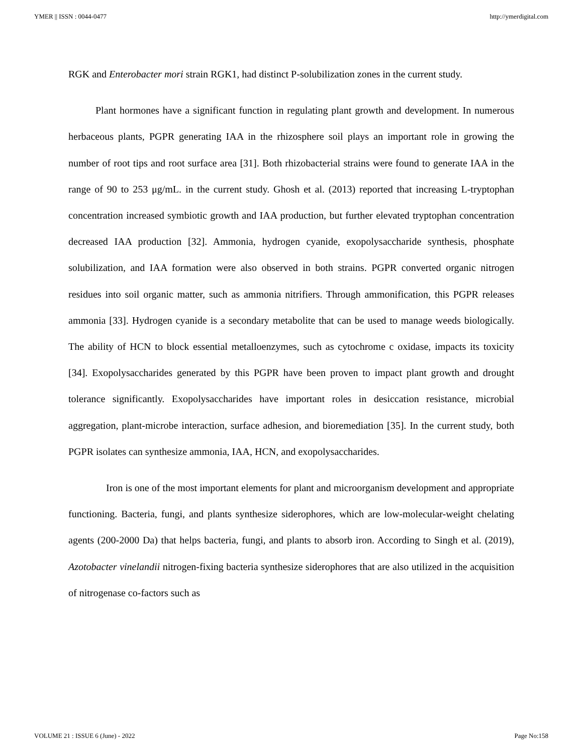YMER || ISSN : 0044-0477 http://ymerdigital.com
RGK and Enterobacter mori strain RGK1, had distinct P-solubilization zones in the current study.
Plant hormones have a significant function in regulating plant growth and development. In numerous herbaceous plants, PGPR generating IAA in the rhizosphere soil plays an important role in growing the number of root tips and root surface area [31]. Both rhizobacterial strains were found to generate IAA in the range of 90 to 253 μg/mL. in the current study. Ghosh et al. (2013) reported that increasing L-tryptophan concentration increased symbiotic growth and IAA production, but further elevated tryptophan concentration decreased IAA production [32]. Ammonia, hydrogen cyanide, exopolysaccharide synthesis, phosphate solubilization, and IAA formation were also observed in both strains. PGPR converted organic nitrogen residues into soil organic matter, such as ammonia nitrifiers. Through ammonification, this PGPR releases ammonia [33]. Hydrogen cyanide is a secondary metabolite that can be used to manage weeds biologically. The ability of HCN to block essential metalloenzymes, such as cytochrome c oxidase, impacts its toxicity [34]. Exopolysaccharides generated by this PGPR have been proven to impact plant growth and drought tolerance significantly. Exopolysaccharides have important roles in desiccation resistance, microbial aggregation, plant-microbe interaction, surface adhesion, and bioremediation [35]. In the current study, both PGPR isolates can synthesize ammonia, IAA, HCN, and exopolysaccharides.
Iron is one of the most important elements for plant and microorganism development and appropriate functioning. Bacteria, fungi, and plants synthesize siderophores, which are low-molecular-weight chelating agents (200-2000 Da) that helps bacteria, fungi, and plants to absorb iron. According to Singh et al. (2019), Azotobacter vinelandii nitrogen-fixing bacteria synthesize siderophores that are also utilized in the acquisition of nitrogenase co-factors such as
VOLUME 21 : ISSUE 6 (June) - 2022 Page No:158